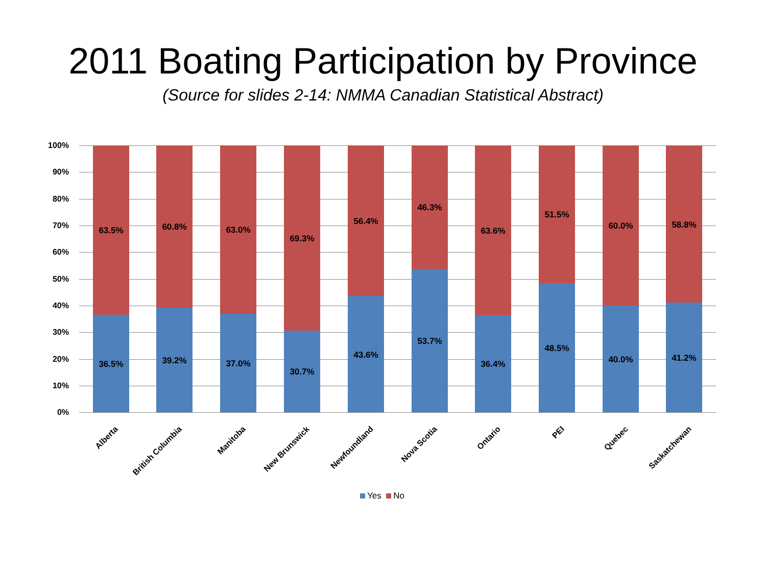2011 Boating Participation by Province
(Source for slides 2-14: NMMA Canadian Statistical Abstract)
100%
90%
80%
70%
60%
50%
40%
30%
20%
10%
0%
63.5%
36.5%
60.8%
39.2%
63.0%
37.0%
69.3%
30.7%
56.4%
43.6%
46.3%
53.7%
63.6%
36.4%
51.5%
48.5%
60.0%
40.0%
58.8%
41.2%
Alberta British Columbia Manitoba New Brunswick Newfoundland Nova Scotia Ontario PEI Quebec Saskatchewan
Yes No